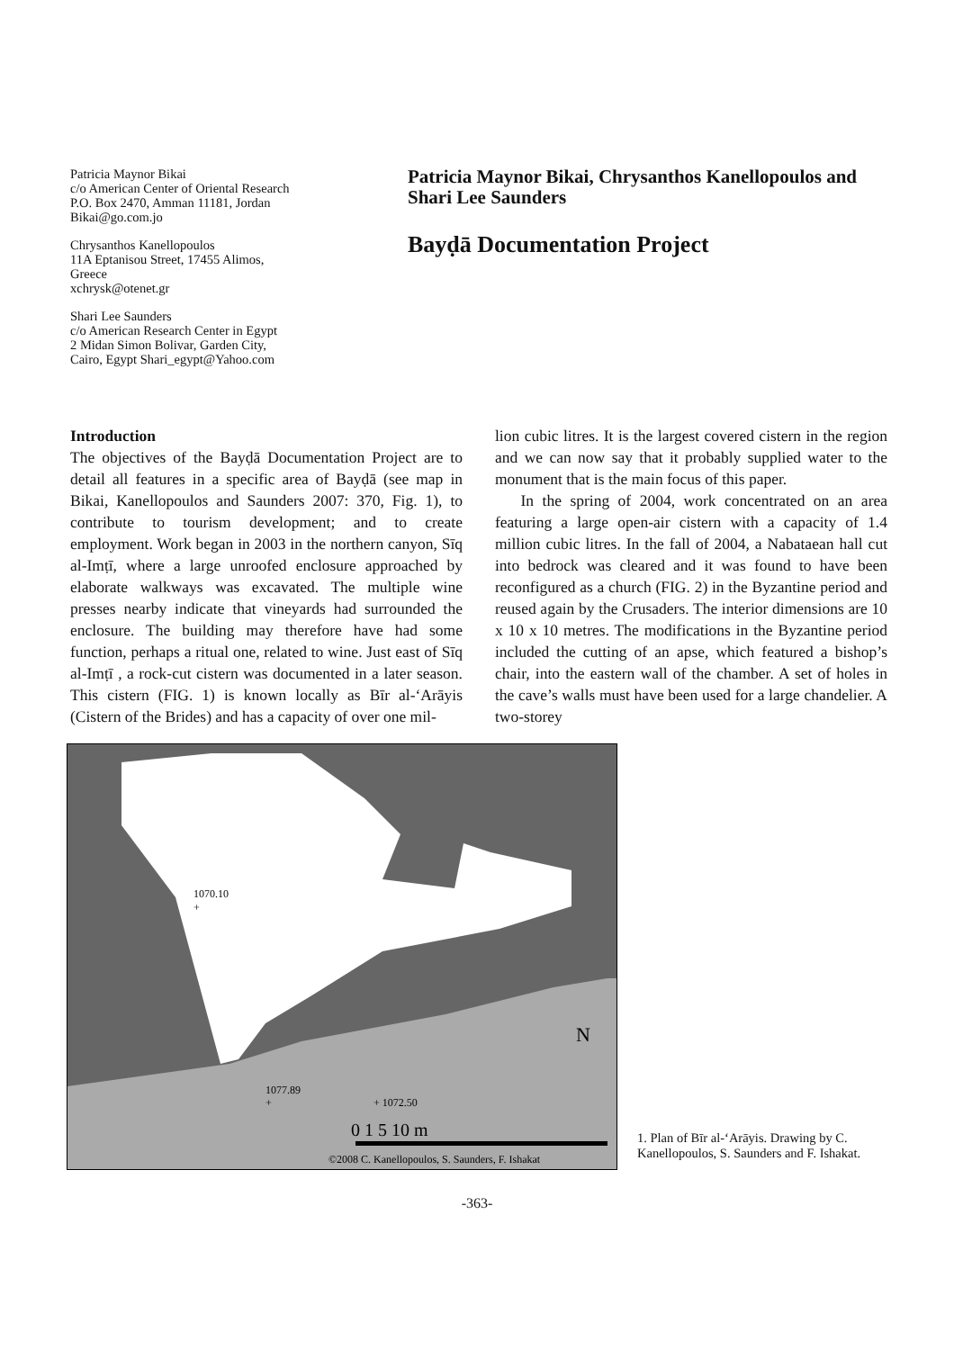Patricia Maynor Bikai
c/o American Center of Oriental Research
P.O. Box 2470, Amman 11181, Jordan
Bikai@go.com.jo
Chrysanthos Kanellopoulos
11A Eptanisou Street, 17455 Alimos,
Greece
xchrysk@otenet.gr
Shari Lee Saunders
c/o American Research Center in Egypt
2 Midan Simon Bolivar, Garden City,
Cairo, Egypt Shari_egypt@Yahoo.com
Patricia Maynor Bikai, Chrysanthos Kanellopoulos and Shari Lee Saunders
Bayḍā Documentation Project
Introduction
The objectives of the Bayḍā Documentation Project are to detail all features in a specific area of Bayḍā (see map in Bikai, Kanellopoulos and Saunders 2007: 370, Fig. 1), to contribute to tourism development; and to create employment. Work began in 2003 in the northern canyon, Sīq al-Imṭī, where a large unroofed enclosure approached by elaborate walkways was excavated. The multiple wine presses nearby indicate that vineyards had surrounded the enclosure. The building may therefore have had some function, perhaps a ritual one, related to wine. Just east of Sīq al-Imṭī , a rock-cut cistern was documented in a later season. This cistern (FIG. 1) is known locally as Bīr al-ʻArāyis (Cistern of the Brides) and has a capacity of over one mil-
lion cubic litres. It is the largest covered cistern in the region and we can now say that it probably supplied water to the monument that is the main focus of this paper.
In the spring of 2004, work concentrated on an area featuring a large open-air cistern with a capacity of 1.4 million cubic litres. In the fall of 2004, a Nabataean hall cut into bedrock was cleared and it was found to have been reconfigured as a church (FIG. 2) in the Byzantine period and reused again by the Crusaders. The interior dimensions are 10 x 10 x 10 metres. The modifications in the Byzantine period included the cutting of an apse, which featured a bishop’s chair, into the eastern wall of the chamber. A set of holes in the cave’s walls must have been used for a large chandelier. A two-storey
1070.10
+
1077.89
+
+ 1072.50
0 1 5 10 m
N
©2008 C. Kanellopoulos, S. Saunders, F. Ishakat
1. Plan of Bīr al-ʻArāyis. Drawing by C. Kanellopoulos, S. Saunders and F. Ishakat.
-363-